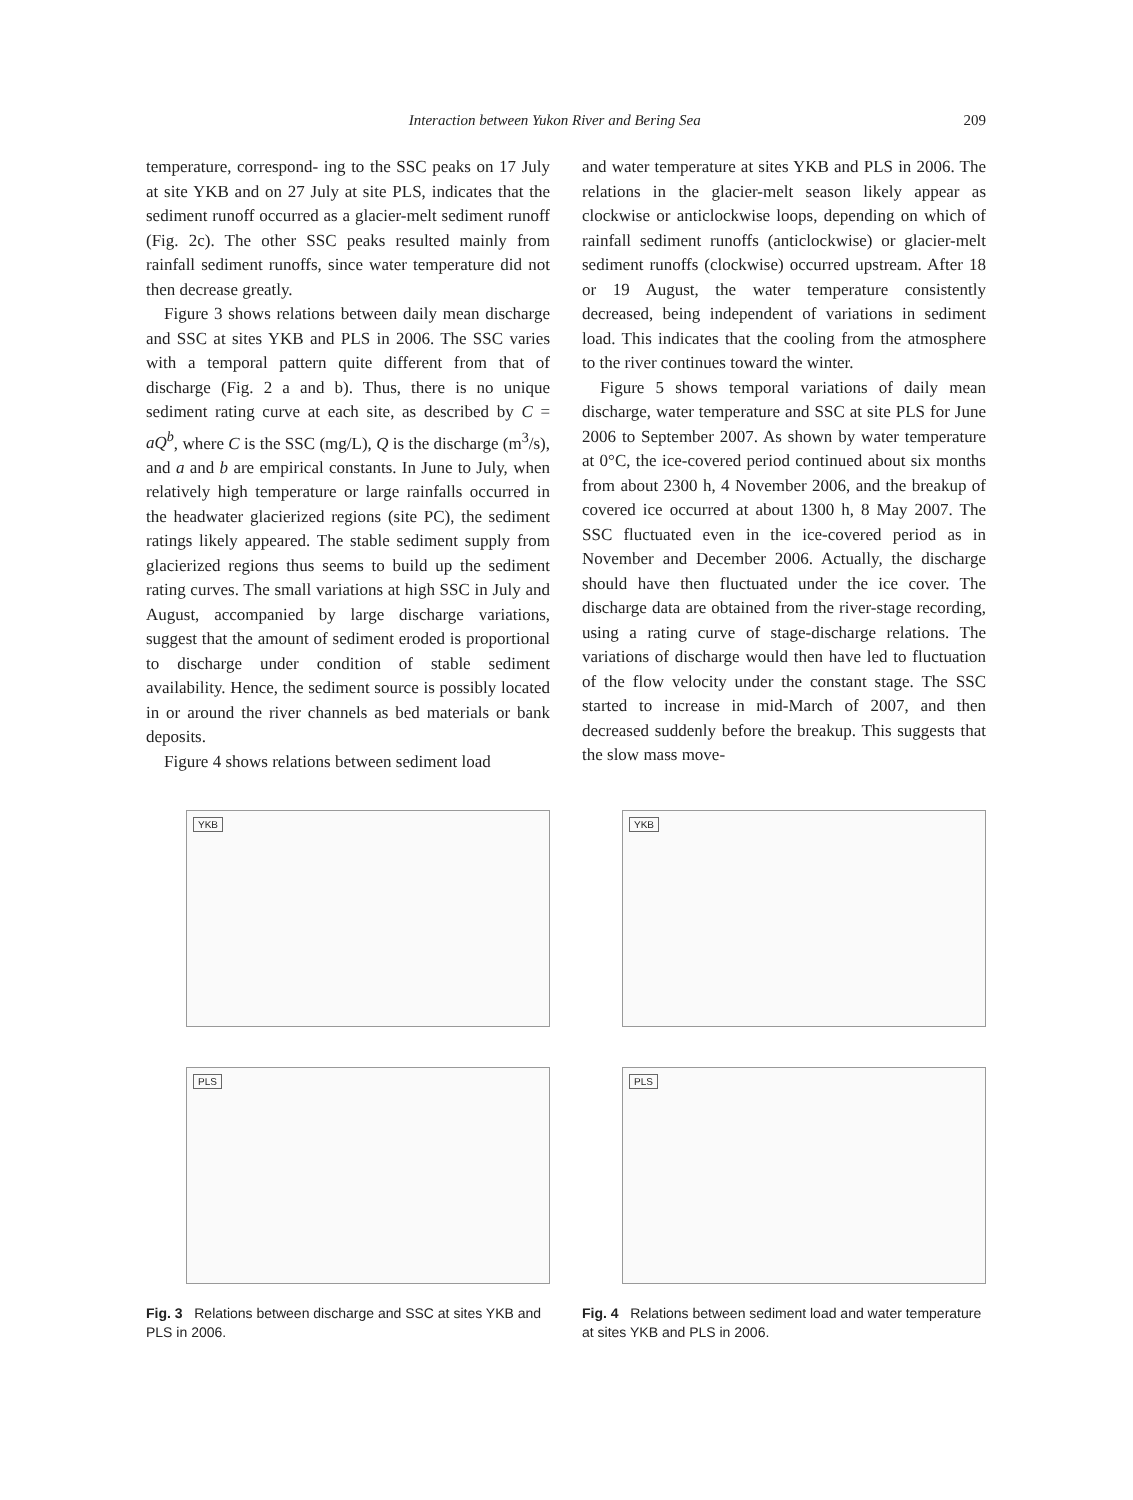Interaction between Yukon River and Bering Sea 209
temperature, correspond- ing to the SSC peaks on 17 July at site YKB and on 27 July at site PLS, indicates that the sediment runoff occurred as a glacier-melt sediment runoff (Fig. 2c). The other SSC peaks resulted mainly from rainfall sediment runoffs, since water temperature did not then decrease greatly.
Figure 3 shows relations between daily mean discharge and SSC at sites YKB and PLS in 2006. The SSC varies with a temporal pattern quite different from that of discharge (Fig. 2 a and b). Thus, there is no unique sediment rating curve at each site, as described by C = aQ<sup>b</sup>, where C is the SSC (mg/L), Q is the discharge (m<sup>3</sup>/s), and a and b are empirical constants. In June to July, when relatively high temperature or large rainfalls occurred in the headwater glacierized regions (site PC), the sediment ratings likely appeared. The stable sediment supply from glacierized regions thus seems to build up the sediment rating curves. The small variations at high SSC in July and August, accompanied by large discharge variations, suggest that the amount of sediment eroded is proportional to discharge under condition of stable sediment availability. Hence, the sediment source is possibly located in or around the river channels as bed materials or bank deposits.
Figure 4 shows relations between sediment load
and water temperature at sites YKB and PLS in 2006. The relations in the glacier-melt season likely appear as clockwise or anticlockwise loops, depending on which of rainfall sediment runoffs (anticlockwise) or glacier-melt sediment runoffs (clockwise) occurred upstream. After 18 or 19 August, the water temperature consistently decreased, being independent of variations in sediment load. This indicates that the cooling from the atmosphere to the river continues toward the winter.
Figure 5 shows temporal variations of daily mean discharge, water temperature and SSC at site PLS for June 2006 to September 2007. As shown by water temperature at 0°C, the ice-covered period continued about six months from about 2300 h, 4 November 2006, and the breakup of covered ice occurred at about 1300 h, 8 May 2007. The SSC fluctuated even in the ice-covered period as in November and December 2006. Actually, the discharge should have then fluctuated under the ice cover. The discharge data are obtained from the river-stage recording, using a rating curve of stage-discharge relations. The variations of discharge would then have led to fluctuation of the flow velocity under the constant stage. The SSC started to increase in mid-March of 2007, and then decreased suddenly before the breakup. This suggests that the slow mass move-
YKB
PLS
Fig. 3 Relations between discharge and SSC at sites YKB and PLS in 2006.
YKB
PLS
Fig. 4 Relations between sediment load and water temperature at sites YKB and PLS in 2006.